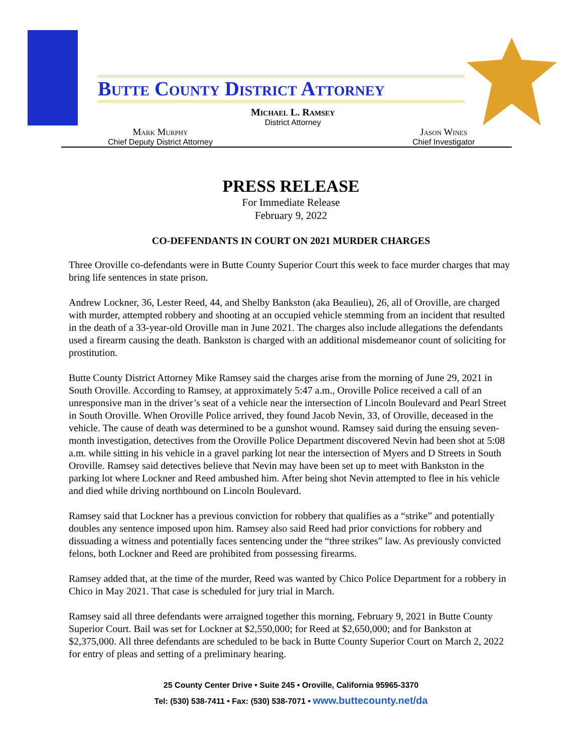Butte County District Attorney
Michael L. Ramsey
District Attorney
Mark Murphy
Chief Deputy District Attorney
Jason Wines
Chief Investigator
PRESS RELEASE
For Immediate Release
February 9, 2022
CO-DEFENDANTS IN COURT ON 2021 MURDER CHARGES
Three Oroville co-defendants were in Butte County Superior Court this week to face murder charges that may bring life sentences in state prison.
Andrew Lockner, 36, Lester Reed, 44, and Shelby Bankston (aka Beaulieu), 26, all of Oroville, are charged with murder, attempted robbery and shooting at an occupied vehicle stemming from an incident that resulted in the death of a 33-year-old Oroville man in June 2021. The charges also include allegations the defendants used a firearm causing the death. Bankston is charged with an additional misdemeanor count of soliciting for prostitution.
Butte County District Attorney Mike Ramsey said the charges arise from the morning of June 29, 2021 in South Oroville. According to Ramsey, at approximately 5:47 a.m., Oroville Police received a call of an unresponsive man in the driver’s seat of a vehicle near the intersection of Lincoln Boulevard and Pearl Street in South Oroville. When Oroville Police arrived, they found Jacob Nevin, 33, of Oroville, deceased in the vehicle. The cause of death was determined to be a gunshot wound. Ramsey said during the ensuing seven-month investigation, detectives from the Oroville Police Department discovered Nevin had been shot at 5:08 a.m. while sitting in his vehicle in a gravel parking lot near the intersection of Myers and D Streets in South Oroville. Ramsey said detectives believe that Nevin may have been set up to meet with Bankston in the parking lot where Lockner and Reed ambushed him. After being shot Nevin attempted to flee in his vehicle and died while driving northbound on Lincoln Boulevard.
Ramsey said that Lockner has a previous conviction for robbery that qualifies as a “strike” and potentially doubles any sentence imposed upon him. Ramsey also said Reed had prior convictions for robbery and dissuading a witness and potentially faces sentencing under the “three strikes” law. As previously convicted felons, both Lockner and Reed are prohibited from possessing firearms.
Ramsey added that, at the time of the murder, Reed was wanted by Chico Police Department for a robbery in Chico in May 2021. That case is scheduled for jury trial in March.
Ramsey said all three defendants were arraigned together this morning, February 9, 2021 in Butte County Superior Court. Bail was set for Lockner at $2,550,000; for Reed at $2,650,000; and for Bankston at $2,375,000. All three defendants are scheduled to be back in Butte County Superior Court on March 2, 2022 for entry of pleas and setting of a preliminary hearing.
25 County Center Drive • Suite 245 • Oroville, California 95965-3370
Tel: (530) 538-7411 • Fax: (530) 538-7071 • www.buttecounty.net/da